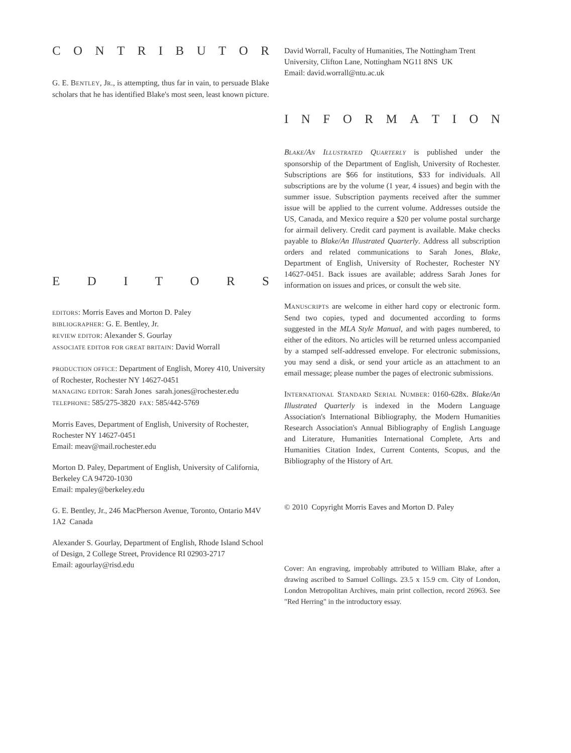CONTRIBUTOR
G. E. BENTLEY, JR., is attempting, thus far in vain, to persuade Blake scholars that he has identified Blake's most seen, least known picture.
EDITORS
EDITORS: Morris Eaves and Morton D. Paley
BIBLIOGRAPHER: G. E. Bentley, Jr.
REVIEW EDITOR: Alexander S. Gourlay
ASSOCIATE EDITOR FOR GREAT BRITAIN: David Worrall
PRODUCTION OFFICE: Department of English, Morey 410, University of Rochester, Rochester NY 14627-0451
MANAGING EDITOR: Sarah Jones sarah.jones@rochester.edu
TELEPHONE: 585/275-3820 FAX: 585/442-5769
Morris Eaves, Department of English, University of Rochester, Rochester NY 14627-0451
Email: meav@mail.rochester.edu
Morton D. Paley, Department of English, University of California, Berkeley CA 94720-1030
Email: mpaley@berkeley.edu
G. E. Bentley, Jr., 246 MacPherson Avenue, Toronto, Ontario M4V 1A2 Canada
Alexander S. Gourlay, Department of English, Rhode Island School of Design, 2 College Street, Providence RI 02903-2717
Email: agourlay@risd.edu
David Worrall, Faculty of Humanities, The Nottingham Trent University, Clifton Lane, Nottingham NG11 8NS UK
Email: david.worrall@ntu.ac.uk
INFORMATION
BLAKE/AN ILLUSTRATED QUARTERLY is published under the sponsorship of the Department of English, University of Rochester. Subscriptions are $66 for institutions, $33 for individuals. All subscriptions are by the volume (1 year, 4 issues) and begin with the summer issue. Subscription payments received after the summer issue will be applied to the current volume. Addresses outside the US, Canada, and Mexico require a $20 per volume postal surcharge for airmail delivery. Credit card payment is available. Make checks payable to Blake/An Illustrated Quarterly. Address all subscription orders and related communications to Sarah Jones, Blake, Department of English, University of Rochester, Rochester NY 14627-0451. Back issues are available; address Sarah Jones for information on issues and prices, or consult the web site.
MANUSCRIPTS are welcome in either hard copy or electronic form. Send two copies, typed and documented according to forms suggested in the MLA Style Manual, and with pages numbered, to either of the editors. No articles will be returned unless accompanied by a stamped self-addressed envelope. For electronic submissions, you may send a disk, or send your article as an attachment to an email message; please number the pages of electronic submissions.
INTERNATIONAL STANDARD SERIAL NUMBER: 0160-628x. Blake/An Illustrated Quarterly is indexed in the Modern Language Association's International Bibliography, the Modern Humanities Research Association's Annual Bibliography of English Language and Literature, Humanities International Complete, Arts and Humanities Citation Index, Current Contents, Scopus, and the Bibliography of the History of Art.
© 2010 Copyright Morris Eaves and Morton D. Paley
Cover: An engraving, improbably attributed to William Blake, after a drawing ascribed to Samuel Collings. 23.5 x 15.9 cm. City of London, London Metropolitan Archives, main print collection, record 26963. See "Red Herring" in the introductory essay.